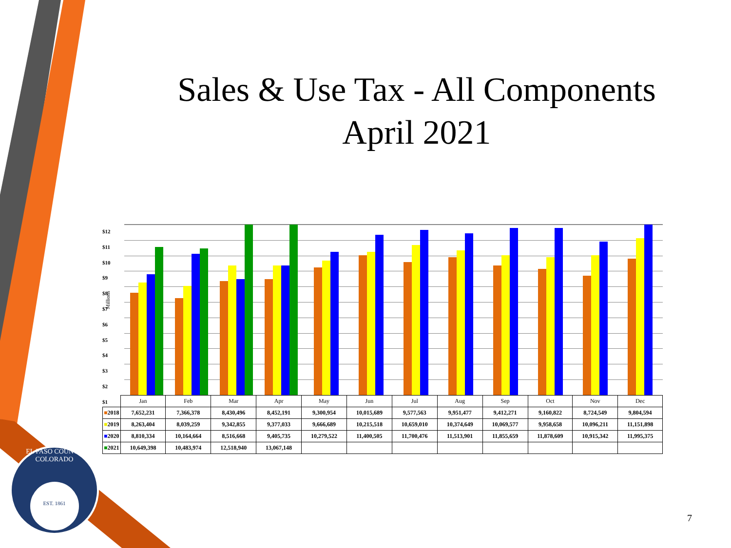EL PASO COUNTY COLORADO
EST. 1861
Sales & Use Tax - All Components
April 2021
$12
$11
$10
$9
$8
$7
$6
$5
$4
$3
$2
$1
Millions
| | Jan | Feb | Mar | Apr | May | Jun | Jul | Aug | Sep | Oct | Nov | Dec |
| --- | --- | --- | --- | --- | --- | --- | --- | --- | --- | --- | --- | --- |
| ■ 2018 | 7,652,231 | 7,366,378 | 8,430,496 | 8,452,191 | 9,300,954 | 10,015,689 | 9,577,563 | 9,951,477 | 9,412,271 | 9,160,822 | 8,724,549 | 9,804,594 |
| ■ 2019 | 8,263,404 | 8,039,259 | 9,342,855 | 9,377,033 | 9,666,689 | 10,215,518 | 10,659,010 | 10,374,649 | 10,069,577 | 9,958,658 | 10,096,211 | 11,151,898 |
| ■ 2020 | 8,810,334 | 10,164,664 | 8,516,668 | 9,405,735 | 10,279,522 | 11,400,505 | 11,700,476 | 11,513,901 | 11,855,659 | 11,878,609 | 10,915,342 | 11,995,375 |
| ■ 2021 | 10,649,398 | 10,483,974 | 12,518,940 | 13,067,148 | | | | | | | | |
7